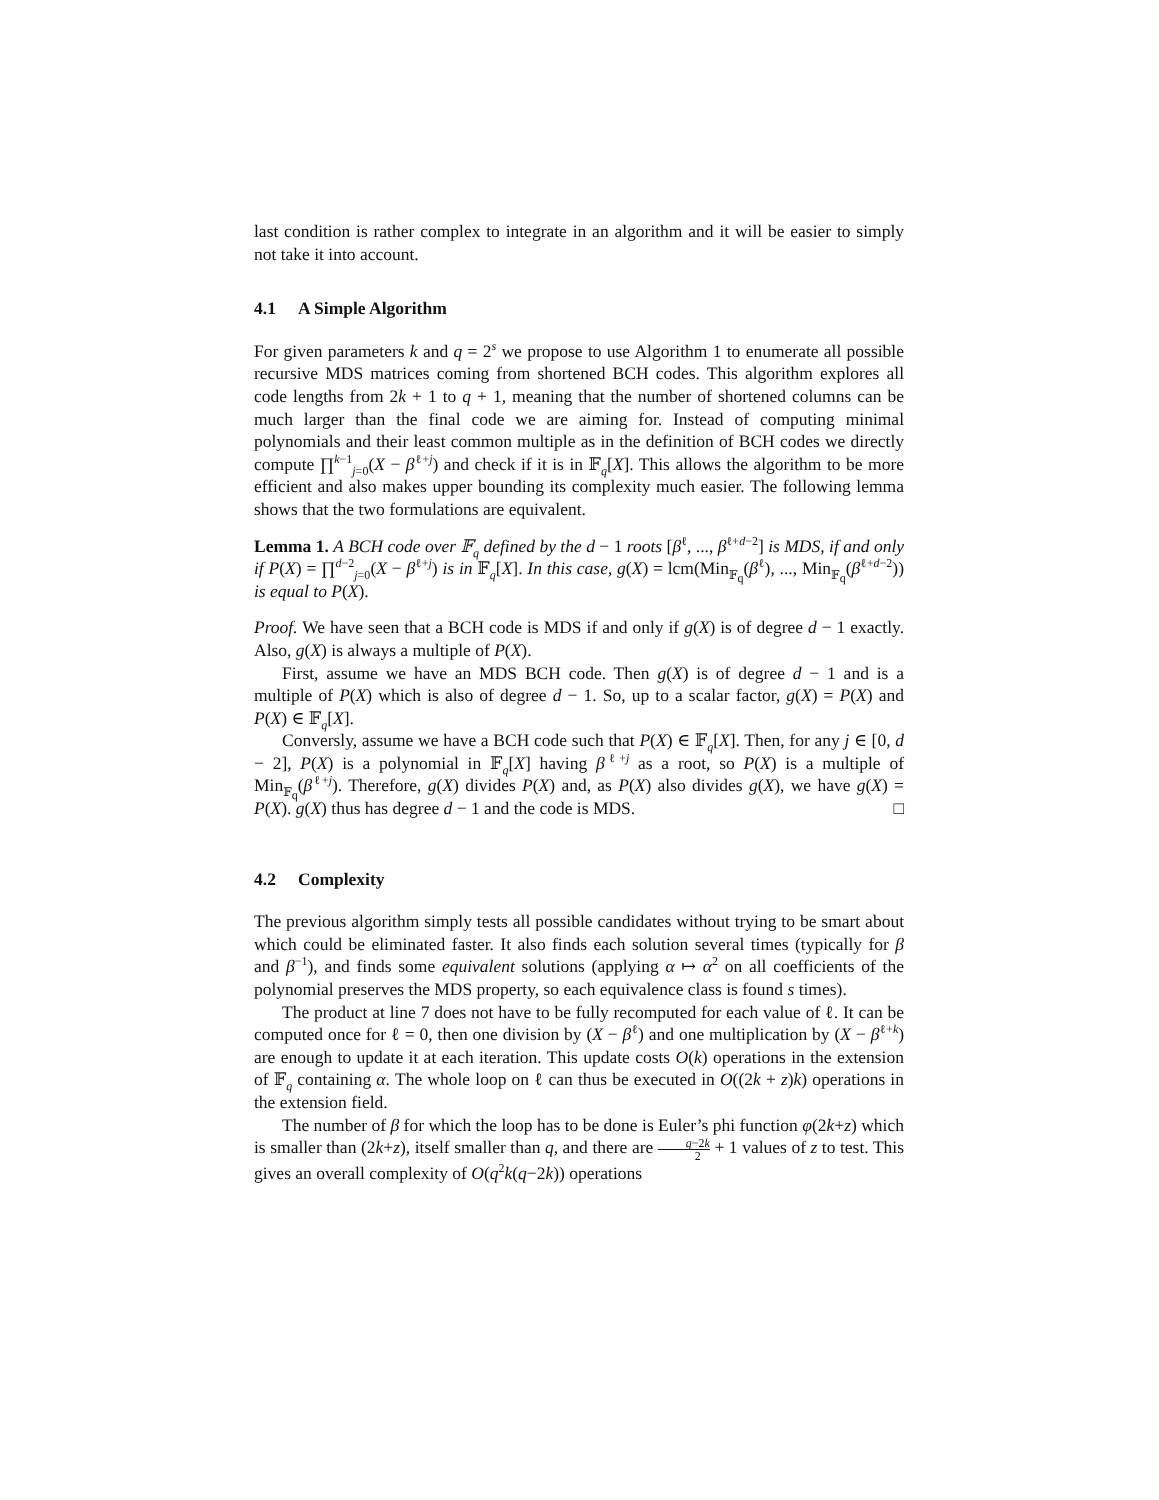last condition is rather complex to integrate in an algorithm and it will be easier to simply not take it into account.
4.1 A Simple Algorithm
For given parameters k and q = 2<sup>s</sup> we propose to use Algorithm 1 to enumerate all possible recursive MDS matrices coming from shortened BCH codes. This algorithm explores all code lengths from 2k + 1 to q + 1, meaning that the number of shortened columns can be much larger than the final code we are aiming for. Instead of computing minimal polynomials and their least common multiple as in the definition of BCH codes we directly compute ∏<sup>k−1</sup><sub>j=0</sub>(X − β<sup>ℓ+j</sup>) and check if it is in 𝔽<sub>q</sub>[X]. This allows the algorithm to be more efficient and also makes upper bounding its complexity much easier. The following lemma shows that the two formulations are equivalent.
Lemma 1. A BCH code over 𝔽<sub>q</sub> defined by the d − 1 roots [β<sup>ℓ</sup>, ..., β<sup>ℓ+d−2</sup>] is MDS, if and only if P(X) = ∏<sup>d−2</sup><sub>j=0</sub>(X − β<sup>ℓ+j</sup>) is in 𝔽<sub>q</sub>[X]. In this case, g(X) = lcm(Min<sub>𝔽<sub>q</sub></sub>(β<sup>ℓ</sup>), ..., Min<sub>𝔽<sub>q</sub></sub>(β<sup>ℓ+d−2</sup>)) is equal to P(X).
Proof. We have seen that a BCH code is MDS if and only if g(X) is of degree d − 1 exactly. Also, g(X) is always a multiple of P(X).
First, assume we have an MDS BCH code. Then g(X) is of degree d − 1 and is a multiple of P(X) which is also of degree d − 1. So, up to a scalar factor, g(X) = P(X) and P(X) ∈ 𝔽<sub>q</sub>[X].
Conversly, assume we have a BCH code such that P(X) ∈ 𝔽<sub>q</sub>[X]. Then, for any j ∈ [0, d − 2], P(X) is a polynomial in 𝔽<sub>q</sub>[X] having β<sup>ℓ+j</sup> as a root, so P(X) is a multiple of Min<sub>𝔽<sub>q</sub></sub>(β<sup>ℓ+j</sup>). Therefore, g(X) divides P(X) and, as P(X) also divides g(X), we have g(X) = P(X). g(X) thus has degree d − 1 and the code is MDS. □
4.2 Complexity
The previous algorithm simply tests all possible candidates without trying to be smart about which could be eliminated faster. It also finds each solution several times (typically for β and β<sup>−1</sup>), and finds some equivalent solutions (applying α ↦ α<sup>2</sup> on all coefficients of the polynomial preserves the MDS property, so each equivalence class is found s times).
The product at line 7 does not have to be fully recomputed for each value of ℓ. It can be computed once for ℓ = 0, then one division by (X − β<sup>ℓ</sup>) and one multiplication by (X − β<sup>ℓ+k</sup>) are enough to update it at each iteration. This update costs O(k) operations in the extension of 𝔽<sub>q</sub> containing α. The whole loop on ℓ can thus be executed in O((2k + z)k) operations in the extension field.
The number of β for which the loop has to be done is Euler’s phi function φ(2k+z) which is smaller than (2k+z), itself smaller than q, and there are q−2k 2 + 1 values of z to test. This gives an overall complexity of O(q<sup>2</sup>k(q−2k)) operations